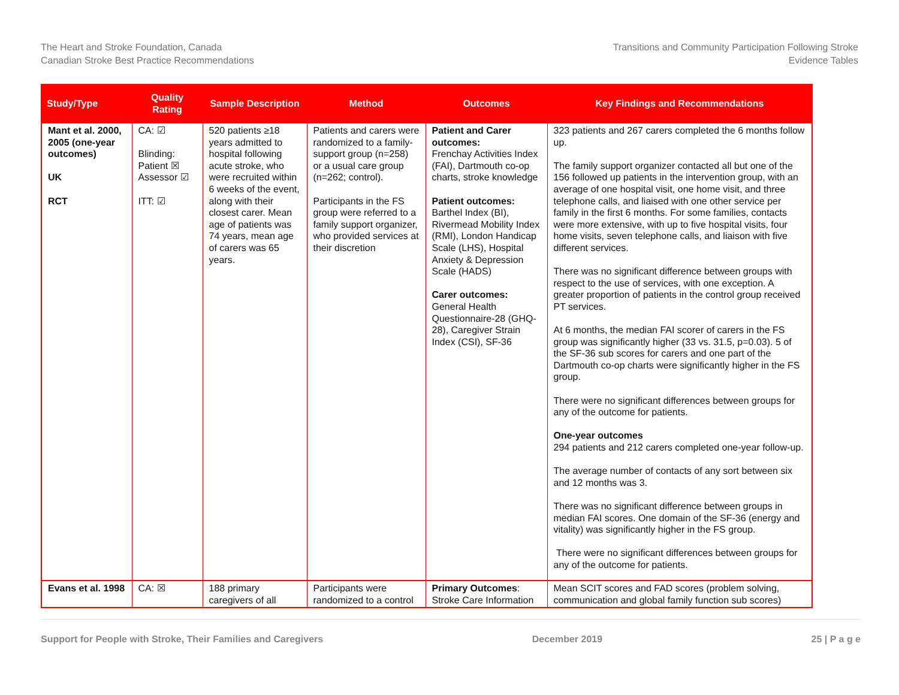The Heart and Stroke Foundation, Canada
Canadian Stroke Best Practice Recommendations
Transitions and Community Participation Following Stroke
Evidence Tables
| Study/Type | Quality Rating | Sample Description | Method | Outcomes | Key Findings and Recommendations |
| --- | --- | --- | --- | --- | --- |
| Mant et al. 2000, 2005 (one-year outcomes) UK RCT | CA: ☑ Blinding: Patient ☒ Assessor ☑ ITT: ☑ | 520 patients ≥18 years admitted to hospital following acute stroke, who were recruited within 6 weeks of the event, along with their closest carer. Mean age of patients was 74 years, mean age of carers was 65 years. | Patients and carers were randomized to a family-support group (n=258) or a usual care group (n=262; control). Participants in the FS group were referred to a family support organizer, who provided services at their discretion | Patient and Carer outcomes: Frenchay Activities Index (FAI), Dartmouth co-op charts, stroke knowledge Patient outcomes: Barthel Index (BI), Rivermead Mobility Index (RMI), London Handicap Scale (LHS), Hospital Anxiety & Depression Scale (HADS) Carer outcomes: General Health Questionnaire-28 (GHQ-28), Caregiver Strain Index (CSI), SF-36 | 323 patients and 267 carers completed the 6 months follow up. The family support organizer contacted all but one of the 156 followed up patients in the intervention group, with an average of one hospital visit, one home visit, and three telephone calls, and liaised with one other service per family in the first 6 months. For some families, contacts were more extensive, with up to five hospital visits, four home visits, seven telephone calls, and liaison with five different services. There was no significant difference between groups with respect to the use of services, with one exception. A greater proportion of patients in the control group received PT services. At 6 months, the median FAI scorer of carers in the FS group was significantly higher (33 vs. 31.5, p=0.03). 5 of the SF-36 sub scores for carers and one part of the Dartmouth co-op charts were significantly higher in the FS group. There were no significant differences between groups for any of the outcome for patients. One-year outcomes 294 patients and 212 carers completed one-year follow-up. The average number of contacts of any sort between six and 12 months was 3. There was no significant difference between groups in median FAI scores. One domain of the SF-36 (energy and vitality) was significantly higher in the FS group. There were no significant differences between groups for any of the outcome for patients. |
| Evans et al. 1998 | CA: ☒ | 188 primary caregivers of all | Participants were randomized to a control | Primary Outcomes : Stroke Care Information | Mean SCIT scores and FAD scores (problem solving, communication and global family function sub scores) |
Support for People with Stroke, Their Families and Caregivers December 2019 25 | P a g e